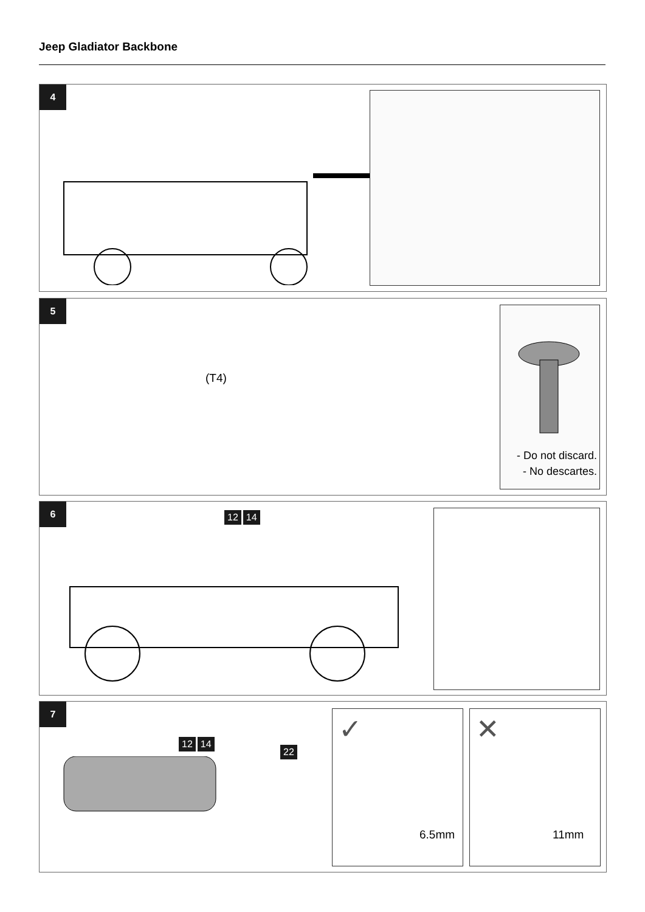Jeep Gladiator Backbone
4
5
(T4)
- Do not discard.
- No descartes.
6
12 14
7
12 14
22
✓
6.5mm
✕
11mm